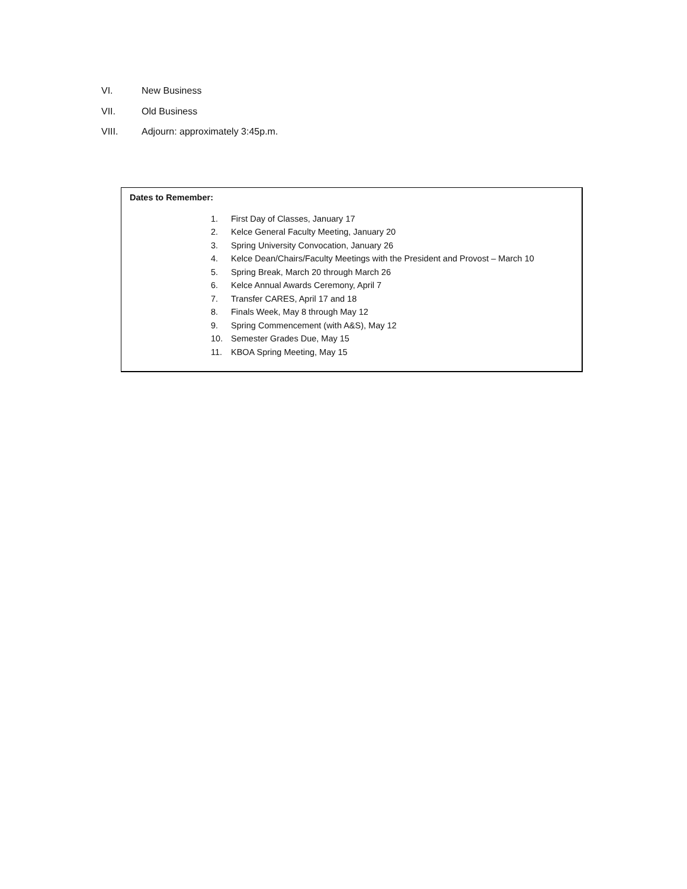VI. New Business
VII. Old Business
VIII. Adjourn: approximately 3:45p.m.
Dates to Remember:
1. First Day of Classes, January 17
2. Kelce General Faculty Meeting, January 20
3. Spring University Convocation, January 26
4. Kelce Dean/Chairs/Faculty Meetings with the President and Provost – March 10
5. Spring Break, March 20 through March 26
6. Kelce Annual Awards Ceremony, April 7
7. Transfer CARES, April 17 and 18
8. Finals Week, May 8 through May 12
9. Spring Commencement (with A&S), May 12
10. Semester Grades Due, May 15
11. KBOA Spring Meeting, May 15